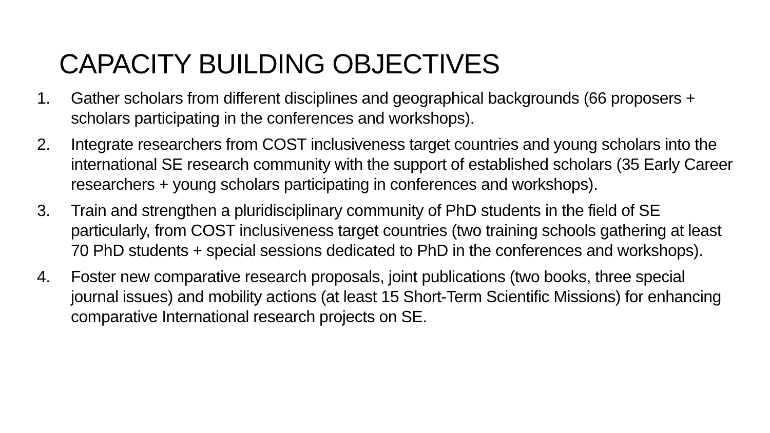CAPACITY BUILDING OBJECTIVES
1. Gather scholars from different disciplines and geographical backgrounds (66 proposers + scholars participating in the conferences and workshops).
2. Integrate researchers from COST inclusiveness target countries and young scholars into the international SE research community with the support of established scholars (35 Early Career researchers + young scholars participating in conferences and workshops).
3. Train and strengthen a pluridisciplinary community of PhD students in the field of SE particularly, from COST inclusiveness target countries (two training schools gathering at least 70 PhD students + special sessions dedicated to PhD in the conferences and workshops).
4. Foster new comparative research proposals, joint publications (two books, three special journal issues) and mobility actions (at least 15 Short-Term Scientific Missions) for enhancing comparative International research projects on SE.